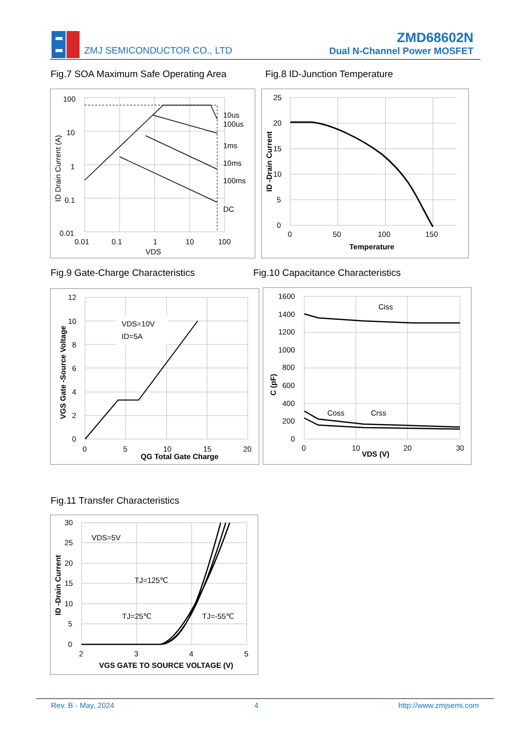ZMJ SEMICONDUCTOR CO., LTD
ZMD68602N
Dual N-Channel Power MOSFET
Fig.7 SOA Maximum Safe Operating Area
Fig.8 ID-Junction Temperature
100
10
1
0.1
0.01
0.01
0.1
1
10
100
VDS
10us
100us
1ms
10ms
100ms
DC
ID Drain Current (A)
25
20
15
10
5
0
0
50
100
150
Temperature
ID -Drain Current
Fig.9 Gate-Charge Characteristics
Fig.10 Capacitance Characteristics
VDS=10V
ID=5A
12
10
8
6
4
2
0
0
5
10
15
20
QG Total Gate Charge
VGS Gate -Source Voltage
Ciss
Coss
Crss
1600
1400
1200
1000
800
600
400
200
0
0
10
20
30
VDS (V)
C (pF)
Fig.11 Transfer Characteristics
VDS=5V
TJ=125℃
TJ=25℃
TJ=-55℃
30
25
20
15
10
5
0
2
3
4
5
VGS GATE TO SOURCE VOLTAGE (V)
ID -Drain Current
Rev. B - May, 2024 4 http://www.zmjsemi.com